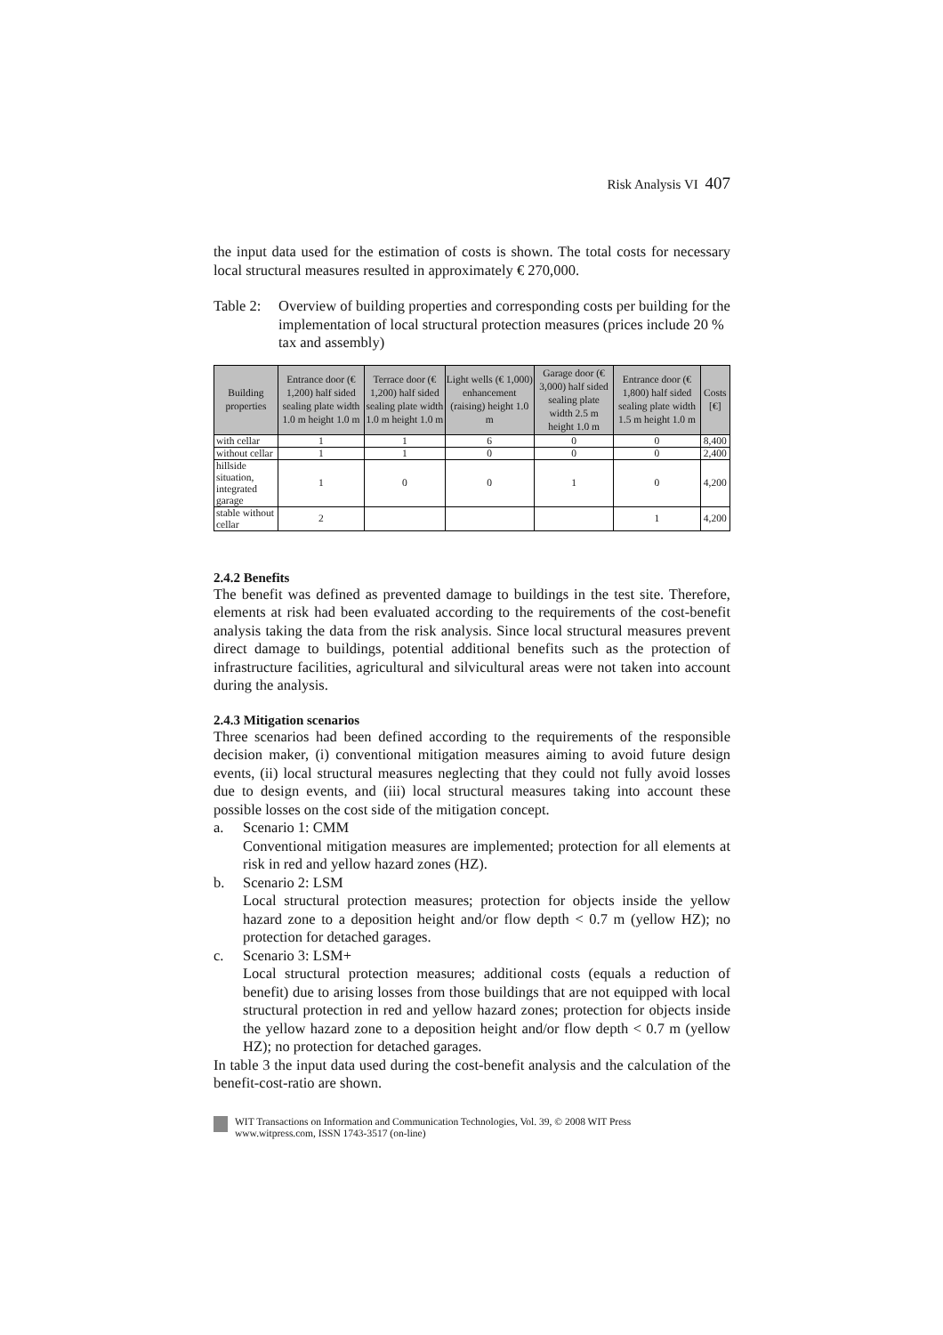Risk Analysis VI 407
the input data used for the estimation of costs is shown. The total costs for necessary local structural measures resulted in approximately € 270,000.
Table 2: Overview of building properties and corresponding costs per building for the implementation of local structural protection measures (prices include 20 % tax and assembly)
| Building properties | Entrance door (€ 1,200) half sided sealing plate width 1.0 m height 1.0 m | Terrace door (€ 1,200) half sided sealing plate width 1.0 m height 1.0 m | Light wells (€ 1,000) enhancement (raising) height 1.0 m | Garage door (€ 3,000) half sided sealing plate width 2.5 m height 1.0 m | Entrance door (€ 1,800) half sided sealing plate width 1.5 m height 1.0 m | Costs [€] |
| --- | --- | --- | --- | --- | --- | --- |
| with cellar | 1 | 1 | 6 | 0 | 0 | 8,400 |
| without cellar | 1 | 1 | 0 | 0 | 0 | 2,400 |
| hillside situation, integrated garage | 1 | 0 | 0 | 1 | 0 | 4,200 |
| stable without cellar | 2 | | | | 1 | 4,200 |
2.4.2 Benefits
The benefit was defined as prevented damage to buildings in the test site. Therefore, elements at risk had been evaluated according to the requirements of the cost-benefit analysis taking the data from the risk analysis. Since local structural measures prevent direct damage to buildings, potential additional benefits such as the protection of infrastructure facilities, agricultural and silvicultural areas were not taken into account during the analysis.
2.4.3 Mitigation scenarios
Three scenarios had been defined according to the requirements of the responsible decision maker, (i) conventional mitigation measures aiming to avoid future design events, (ii) local structural measures neglecting that they could not fully avoid losses due to design events, and (iii) local structural measures taking into account these possible losses on the cost side of the mitigation concept.
a. Scenario 1: CMM
Conventional mitigation measures are implemented; protection for all elements at risk in red and yellow hazard zones (HZ).
b. Scenario 2: LSM
Local structural protection measures; protection for objects inside the yellow hazard zone to a deposition height and/or flow depth < 0.7 m (yellow HZ); no protection for detached garages.
c. Scenario 3: LSM+
Local structural protection measures; additional costs (equals a reduction of benefit) due to arising losses from those buildings that are not equipped with local structural protection in red and yellow hazard zones; protection for objects inside the yellow hazard zone to a deposition height and/or flow depth < 0.7 m (yellow HZ); no protection for detached garages.
In table 3 the input data used during the cost-benefit analysis and the calculation of the benefit-cost-ratio are shown.
WIT Transactions on Information and Communication Technologies, Vol. 39, © 2008 WIT Press
www.witpress.com, ISSN 1743-3517 (on-line)